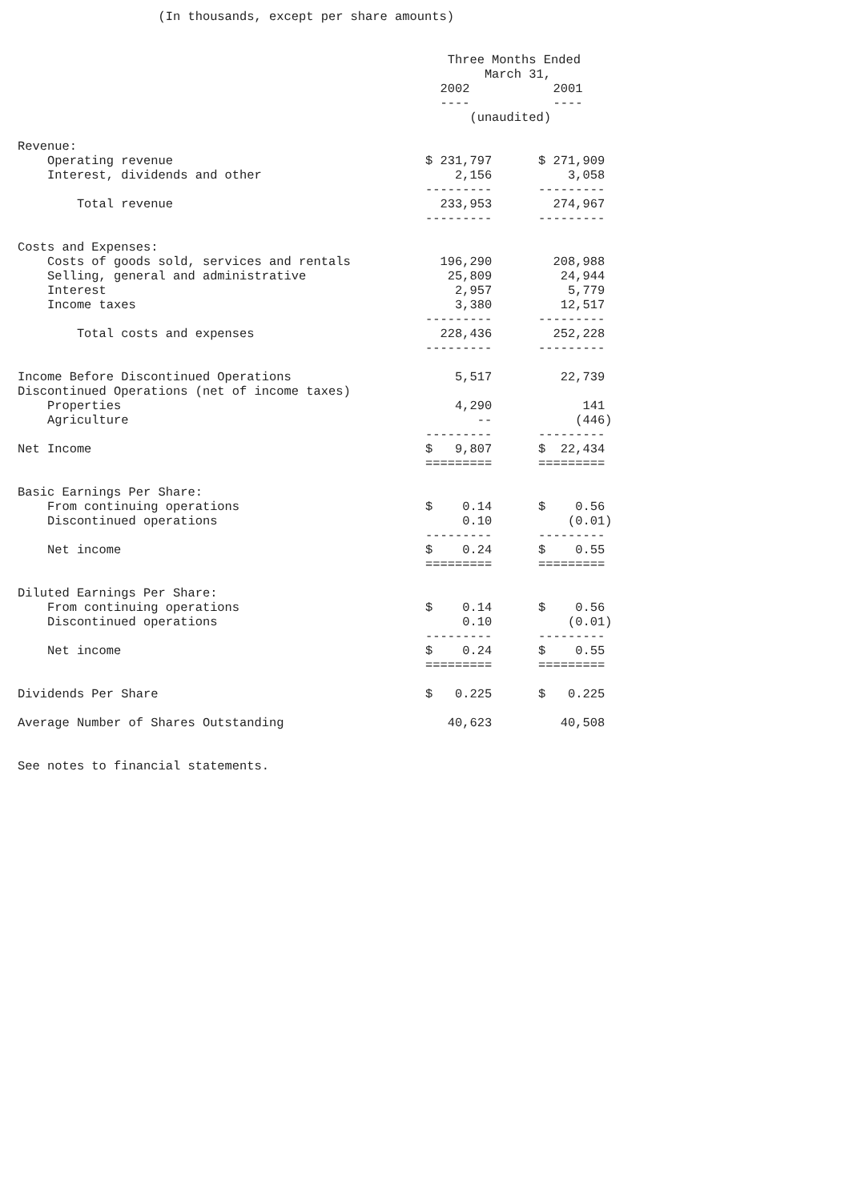(In thousands, except per share amounts)
| | Three Months Ended | |
| | March 31, | |
| | 2002 | 2001 |
| | ---- | ---- |
| | (unaudited) | |
| Revenue: | | |
| Operating revenue | $ 231,797 | $ 271,909 |
| Interest, dividends and other | 2,156 | 3,058 |
| | --------- | --------- |
| Total revenue | 233,953 | 274,967 |
| | --------- | --------- |
| Costs and Expenses: | | |
| Costs of goods sold, services and rentals | 196,290 | 208,988 |
| Selling, general and administrative | 25,809 | 24,944 |
| Interest | 2,957 | 5,779 |
| Income taxes | 3,380 | 12,517 |
| | --------- | --------- |
| Total costs and expenses | 228,436 | 252,228 |
| | --------- | --------- |
| Income Before Discontinued Operations | 5,517 | 22,739 |
| Discontinued Operations (net of income taxes) | | |
| Properties | 4,290 | 141 |
| Agriculture | -- | (446) |
| | --------- | --------- |
| Net Income | $ 9,807 | $ 22,434 |
| | ========= | ========= |
| Basic Earnings Per Share: | | |
| From continuing operations | $ 0.14 | $ 0.56 |
| Discontinued operations | 0.10 | (0.01) |
| | --------- | --------- |
| Net income | $ 0.24 | $ 0.55 |
| | ========= | ========= |
| Diluted Earnings Per Share: | | |
| From continuing operations | $ 0.14 | $ 0.56 |
| Discontinued operations | 0.10 | (0.01) |
| | --------- | --------- |
| Net income | $ 0.24 | $ 0.55 |
| | ========= | ========= |
| Dividends Per Share | $ 0.225 | $ 0.225 |
| Average Number of Shares Outstanding | 40,623 | 40,508 |
See notes to financial statements.